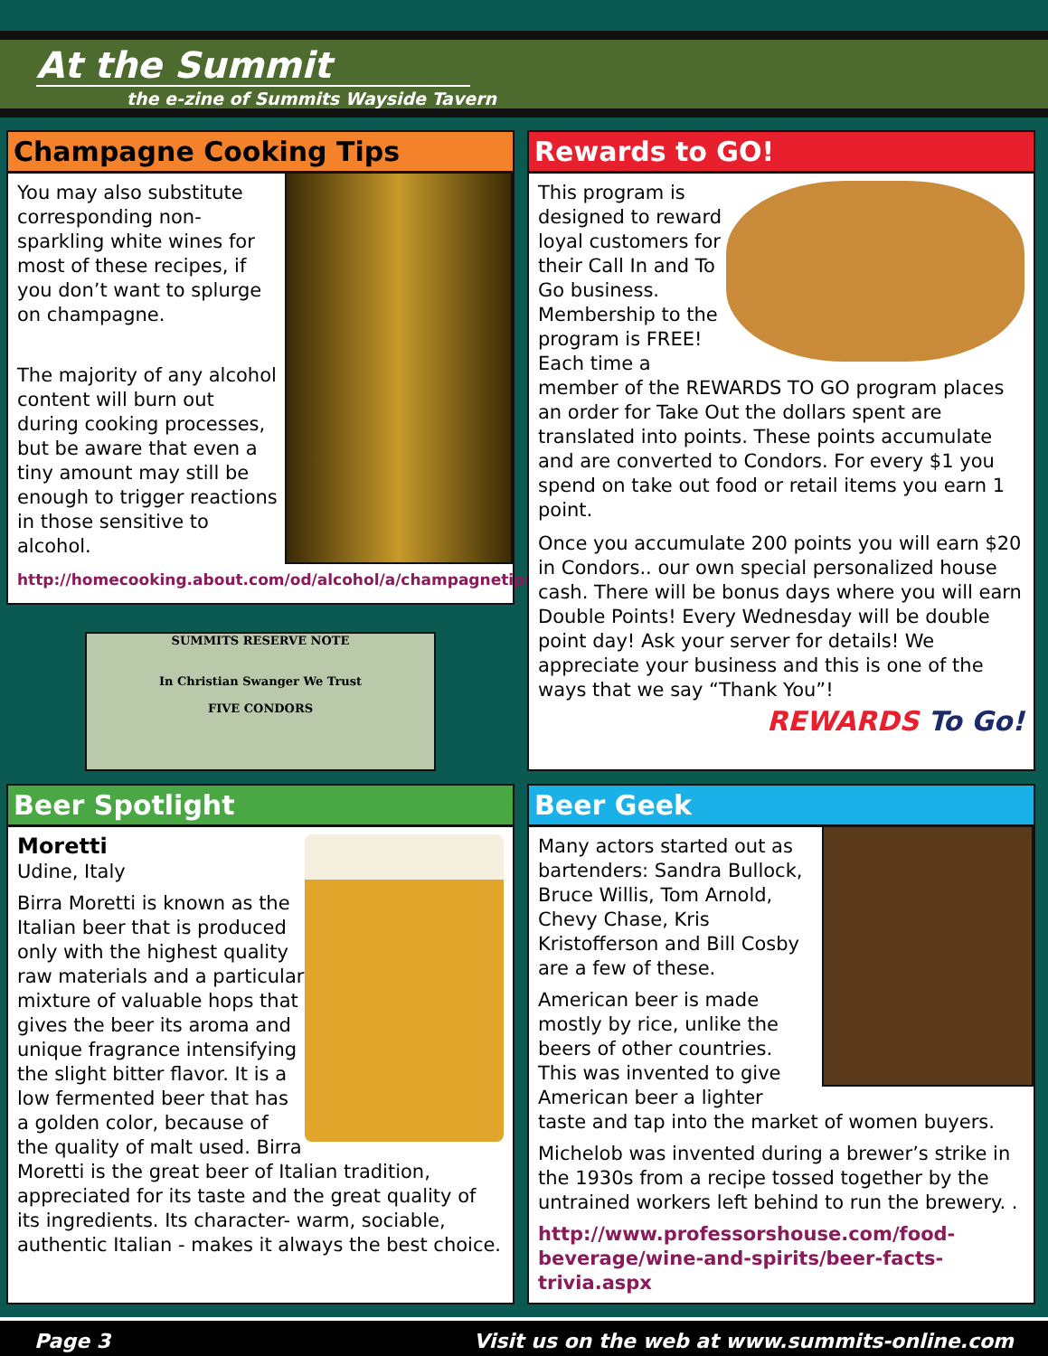At the Summit
the e-zine of Summits Wayside Tavern
Champagne Cooking Tips
You may also substitute corresponding non-sparkling white wines for most of these recipes, if you don’t want to splurge on champagne.
The majority of any alcohol content will burn out during cooking processes, but be aware that even a tiny amount may still be enough to trigger reactions in those sensitive to alcohol.
http://homecooking.about.com/od/alcohol/a/champagnetips.htm
SUMMITS RESERVE NOTE
In Christian Swanger We Trust
FIVE CONDORS
Rewards to GO!
This program is designed to reward loyal customers for their Call In and To Go business. Membership to the program is FREE! Each time a member of the REWARDS TO GO program places an order for Take Out the dollars spent are translated into points. These points accumulate and are converted to Condors. For every $1 you spend on take out food or retail items you earn 1 point.
Once you accumulate 200 points you will earn $20 in Condors.. our own special personalized house cash. There will be bonus days where you will earn Double Points! Every Wednesday will be double point day! Ask your server for details! We appreciate your business and this is one of the ways that we say “Thank You”!
REWARDS To Go!
Beer Spotlight
Moretti
Udine, Italy
Birra Moretti is known as the Italian beer that is produced only with the highest quality raw materials and a particular mixture of valuable hops that gives the beer its aroma and unique fragrance intensifying the slight bitter flavor. It is a low fermented beer that has a golden color, because of the quality of malt used. Birra Moretti is the great beer of Italian tradition, appreciated for its taste and the great quality of its ingredients. Its character- warm, sociable, authentic Italian - makes it always the best choice.
Beer Geek
Many actors started out as bartenders: Sandra Bullock, Bruce Willis, Tom Arnold, Chevy Chase, Kris Kristofferson and Bill Cosby are a few of these.
American beer is made mostly by rice, unlike the beers of other countries. This was invented to give American beer a lighter taste and tap into the market of women buyers.
Michelob was invented during a brewer’s strike in the 1930s from a recipe tossed together by the untrained workers left behind to run the brewery. .
http://www.professorshouse.com/food-beverage/wine-and-spirits/beer-facts-trivia.aspx
Page 3 Visit us on the web at www.summits-online.com